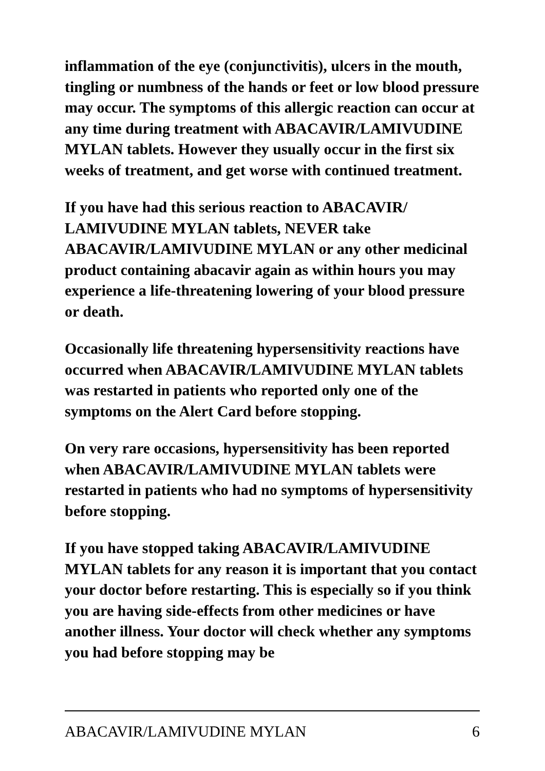inflammation of the eye (conjunctivitis), ulcers in the mouth, tingling or numbness of the hands or feet or low blood pressure may occur. The symptoms of this allergic reaction can occur at any time during treatment with ABACAVIR/LAMIVUDINE MYLAN tablets. However they usually occur in the first six weeks of treatment, and get worse with continued treatment.
If you have had this serious reaction to ABACAVIR/ LAMIVUDINE MYLAN tablets, NEVER take ABACAVIR/LAMIVUDINE MYLAN or any other medicinal product containing abacavir again as within hours you may experience a life-threatening lowering of your blood pressure or death.
Occasionally life threatening hypersensitivity reactions have occurred when ABACAVIR/LAMIVUDINE MYLAN tablets was restarted in patients who reported only one of the symptoms on the Alert Card before stopping.
On very rare occasions, hypersensitivity has been reported when ABACAVIR/LAMIVUDINE MYLAN tablets were restarted in patients who had no symptoms of hypersensitivity before stopping.
If you have stopped taking ABACAVIR/LAMIVUDINE MYLAN tablets for any reason it is important that you contact your doctor before restarting. This is especially so if you think you are having side-effects from other medicines or have another illness. Your doctor will check whether any symptoms you had before stopping may be
ABACAVIR/LAMIVUDINE MYLAN 6